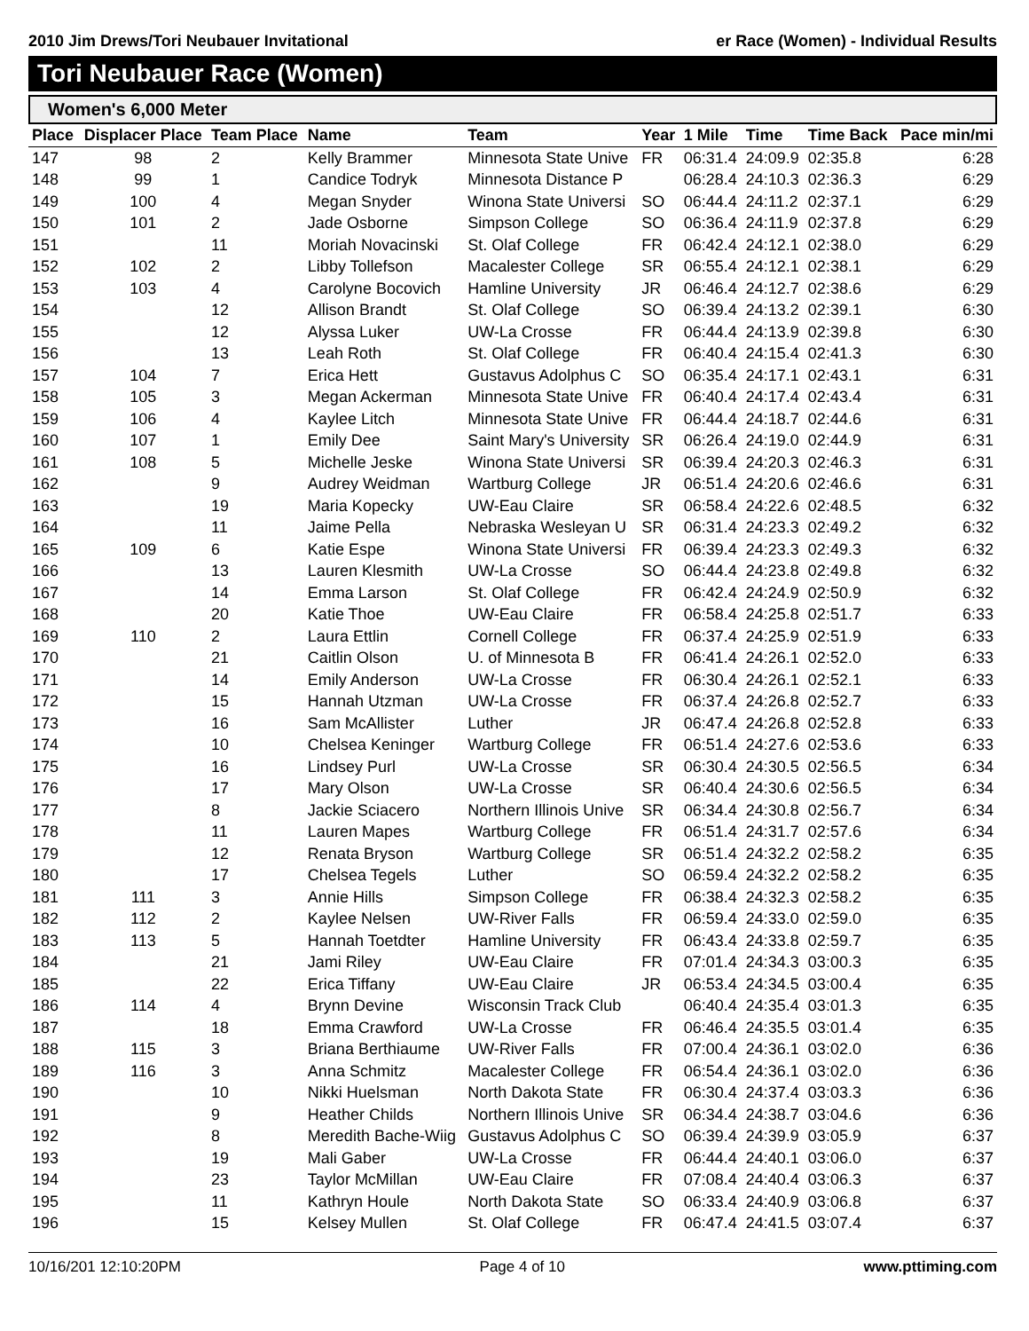2010 Jim Drews/Tori Neubauer Invitational er Race (Women) - Individual Results
Tori Neubauer Race (Women)
Women's 6,000 Meter
| Place | Displacer Place | Team Place | Name | Team | Year | 1 Mile | Time | Time Back | Pace min/mi |
| --- | --- | --- | --- | --- | --- | --- | --- | --- | --- |
| 147 | 98 | 2 | Kelly Brammer | Minnesota State Unive | FR | 06:31.4 | 24:09.9 | 02:35.8 | 6:28 |
| 148 | 99 | 1 | Candice Todryk | Minnesota Distance P | | 06:28.4 | 24:10.3 | 02:36.3 | 6:29 |
| 149 | 100 | 4 | Megan Snyder | Winona State Universi | SO | 06:44.4 | 24:11.2 | 02:37.1 | 6:29 |
| 150 | 101 | 2 | Jade Osborne | Simpson College | SO | 06:36.4 | 24:11.9 | 02:37.8 | 6:29 |
| 151 | | 11 | Moriah Novacinski | St. Olaf College | FR | 06:42.4 | 24:12.1 | 02:38.0 | 6:29 |
| 152 | 102 | 2 | Libby Tollefson | Macalester College | SR | 06:55.4 | 24:12.1 | 02:38.1 | 6:29 |
| 153 | 103 | 4 | Carolyne Bocovich | Hamline University | JR | 06:46.4 | 24:12.7 | 02:38.6 | 6:29 |
| 154 | | 12 | Allison Brandt | St. Olaf College | SO | 06:39.4 | 24:13.2 | 02:39.1 | 6:30 |
| 155 | | 12 | Alyssa Luker | UW-La Crosse | FR | 06:44.4 | 24:13.9 | 02:39.8 | 6:30 |
| 156 | | 13 | Leah Roth | St. Olaf College | FR | 06:40.4 | 24:15.4 | 02:41.3 | 6:30 |
| 157 | 104 | 7 | Erica Hett | Gustavus Adolphus C | SO | 06:35.4 | 24:17.1 | 02:43.1 | 6:31 |
| 158 | 105 | 3 | Megan Ackerman | Minnesota State Unive | FR | 06:40.4 | 24:17.4 | 02:43.4 | 6:31 |
| 159 | 106 | 4 | Kaylee Litch | Minnesota State Unive | FR | 06:44.4 | 24:18.7 | 02:44.6 | 6:31 |
| 160 | 107 | 1 | Emily Dee | Saint Mary's University | SR | 06:26.4 | 24:19.0 | 02:44.9 | 6:31 |
| 161 | 108 | 5 | Michelle Jeske | Winona State Universi | SR | 06:39.4 | 24:20.3 | 02:46.3 | 6:31 |
| 162 | | 9 | Audrey Weidman | Wartburg College | JR | 06:51.4 | 24:20.6 | 02:46.6 | 6:31 |
| 163 | | 19 | Maria Kopecky | UW-Eau Claire | SR | 06:58.4 | 24:22.6 | 02:48.5 | 6:32 |
| 164 | | 11 | Jaime Pella | Nebraska Wesleyan U | SR | 06:31.4 | 24:23.3 | 02:49.2 | 6:32 |
| 165 | 109 | 6 | Katie Espe | Winona State Universi | FR | 06:39.4 | 24:23.3 | 02:49.3 | 6:32 |
| 166 | | 13 | Lauren Klesmith | UW-La Crosse | SO | 06:44.4 | 24:23.8 | 02:49.8 | 6:32 |
| 167 | | 14 | Emma Larson | St. Olaf College | FR | 06:42.4 | 24:24.9 | 02:50.9 | 6:32 |
| 168 | | 20 | Katie Thoe | UW-Eau Claire | FR | 06:58.4 | 24:25.8 | 02:51.7 | 6:33 |
| 169 | 110 | 2 | Laura Ettlin | Cornell College | FR | 06:37.4 | 24:25.9 | 02:51.9 | 6:33 |
| 170 | | 21 | Caitlin Olson | U. of Minnesota B | FR | 06:41.4 | 24:26.1 | 02:52.0 | 6:33 |
| 171 | | 14 | Emily Anderson | UW-La Crosse | FR | 06:30.4 | 24:26.1 | 02:52.1 | 6:33 |
| 172 | | 15 | Hannah Utzman | UW-La Crosse | FR | 06:37.4 | 24:26.8 | 02:52.7 | 6:33 |
| 173 | | 16 | Sam McAllister | Luther | JR | 06:47.4 | 24:26.8 | 02:52.8 | 6:33 |
| 174 | | 10 | Chelsea Keninger | Wartburg College | FR | 06:51.4 | 24:27.6 | 02:53.6 | 6:33 |
| 175 | | 16 | Lindsey Purl | UW-La Crosse | SR | 06:30.4 | 24:30.5 | 02:56.5 | 6:34 |
| 176 | | 17 | Mary Olson | UW-La Crosse | SR | 06:40.4 | 24:30.6 | 02:56.5 | 6:34 |
| 177 | | 8 | Jackie Sciacero | Northern Illinois Unive | SR | 06:34.4 | 24:30.8 | 02:56.7 | 6:34 |
| 178 | | 11 | Lauren Mapes | Wartburg College | FR | 06:51.4 | 24:31.7 | 02:57.6 | 6:34 |
| 179 | | 12 | Renata Bryson | Wartburg College | SR | 06:51.4 | 24:32.2 | 02:58.2 | 6:35 |
| 180 | | 17 | Chelsea Tegels | Luther | SO | 06:59.4 | 24:32.2 | 02:58.2 | 6:35 |
| 181 | 111 | 3 | Annie Hills | Simpson College | FR | 06:38.4 | 24:32.3 | 02:58.2 | 6:35 |
| 182 | 112 | 2 | Kaylee Nelsen | UW-River Falls | FR | 06:59.4 | 24:33.0 | 02:59.0 | 6:35 |
| 183 | 113 | 5 | Hannah Toetdter | Hamline University | FR | 06:43.4 | 24:33.8 | 02:59.7 | 6:35 |
| 184 | | 21 | Jami Riley | UW-Eau Claire | FR | 07:01.4 | 24:34.3 | 03:00.3 | 6:35 |
| 185 | | 22 | Erica Tiffany | UW-Eau Claire | JR | 06:53.4 | 24:34.5 | 03:00.4 | 6:35 |
| 186 | 114 | 4 | Brynn Devine | Wisconsin Track Club | | 06:40.4 | 24:35.4 | 03:01.3 | 6:35 |
| 187 | | 18 | Emma Crawford | UW-La Crosse | FR | 06:46.4 | 24:35.5 | 03:01.4 | 6:35 |
| 188 | 115 | 3 | Briana Berthiaume | UW-River Falls | FR | 07:00.4 | 24:36.1 | 03:02.0 | 6:36 |
| 189 | 116 | 3 | Anna Schmitz | Macalester College | FR | 06:54.4 | 24:36.1 | 03:02.0 | 6:36 |
| 190 | | 10 | Nikki Huelsman | North Dakota State | FR | 06:30.4 | 24:37.4 | 03:03.3 | 6:36 |
| 191 | | 9 | Heather Childs | Northern Illinois Unive | SR | 06:34.4 | 24:38.7 | 03:04.6 | 6:36 |
| 192 | | 8 | Meredith Bache-Wiig | Gustavus Adolphus C | SO | 06:39.4 | 24:39.9 | 03:05.9 | 6:37 |
| 193 | | 19 | Mali Gaber | UW-La Crosse | FR | 06:44.4 | 24:40.1 | 03:06.0 | 6:37 |
| 194 | | 23 | Taylor McMillan | UW-Eau Claire | FR | 07:08.4 | 24:40.4 | 03:06.3 | 6:37 |
| 195 | | 11 | Kathryn Houle | North Dakota State | SO | 06:33.4 | 24:40.9 | 03:06.8 | 6:37 |
| 196 | | 15 | Kelsey Mullen | St. Olaf College | FR | 06:47.4 | 24:41.5 | 03:07.4 | 6:37 |
10/16/201 12:10:20PM Page 4 of 10 www.pttiming.com